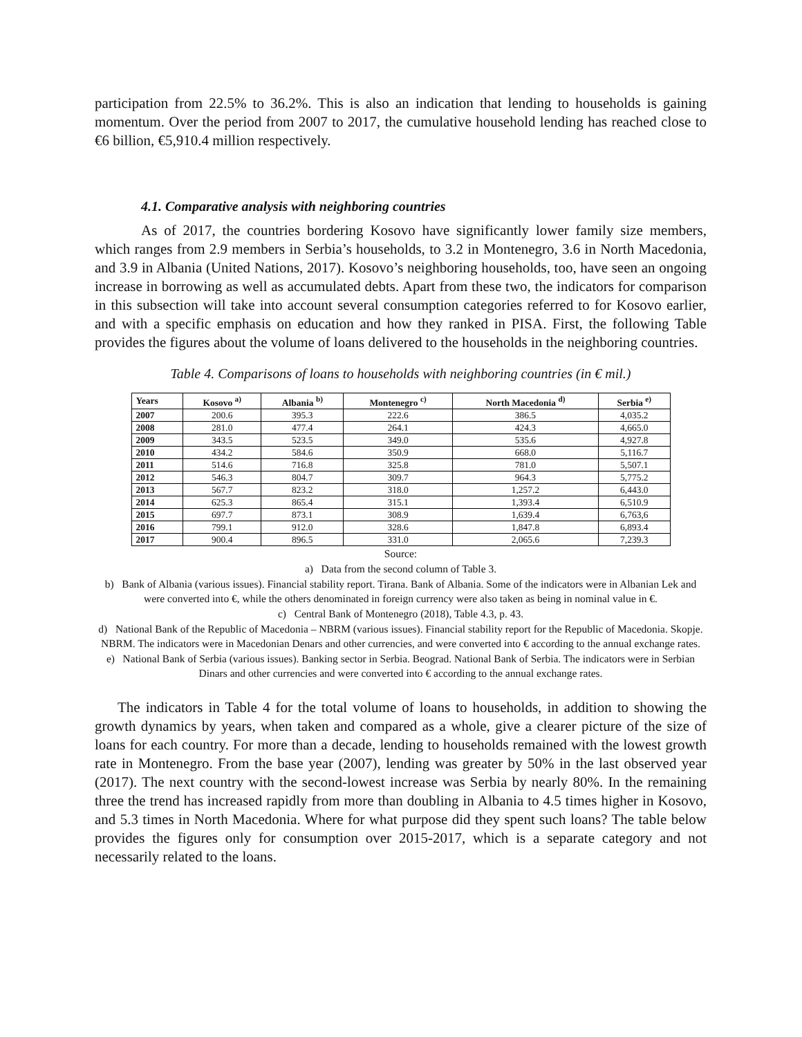participation from 22.5% to 36.2%. This is also an indication that lending to households is gaining momentum. Over the period from 2007 to 2017, the cumulative household lending has reached close to €6 billion, €5,910.4 million respectively.
4.1. Comparative analysis with neighboring countries
As of 2017, the countries bordering Kosovo have significantly lower family size members, which ranges from 2.9 members in Serbia’s households, to 3.2 in Montenegro, 3.6 in North Macedonia, and 3.9 in Albania (United Nations, 2017). Kosovo’s neighboring households, too, have seen an ongoing increase in borrowing as well as accumulated debts. Apart from these two, the indicators for comparison in this subsection will take into account several consumption categories referred to for Kosovo earlier, and with a specific emphasis on education and how they ranked in PISA. First, the following Table provides the figures about the volume of loans delivered to the households in the neighboring countries.
Table 4. Comparisons of loans to households with neighboring countries (in € mil.)
| Years | Kosovo <sup>a)</sup> | Albania <sup>b)</sup> | Montenegro <sup>c)</sup> | North Macedonia <sup>d)</sup> | Serbia <sup>e)</sup> |
| --- | --- | --- | --- | --- | --- |
| 2007 | 200.6 | 395.3 | 222.6 | 386.5 | 4,035.2 |
| 2008 | 281.0 | 477.4 | 264.1 | 424.3 | 4,665.0 |
| 2009 | 343.5 | 523.5 | 349.0 | 535.6 | 4,927.8 |
| 2010 | 434.2 | 584.6 | 350.9 | 668.0 | 5,116.7 |
| 2011 | 514.6 | 716.8 | 325.8 | 781.0 | 5,507.1 |
| 2012 | 546.3 | 804.7 | 309.7 | 964.3 | 5,775.2 |
| 2013 | 567.7 | 823.2 | 318.0 | 1,257.2 | 6,443.0 |
| 2014 | 625.3 | 865.4 | 315.1 | 1,393.4 | 6,510.9 |
| 2015 | 697.7 | 873.1 | 308.9 | 1,639.4 | 6,763,6 |
| 2016 | 799.1 | 912.0 | 328.6 | 1,847.8 | 6,893.4 |
| 2017 | 900.4 | 896.5 | 331.0 | 2,065.6 | 7,239.3 |
Source:
a) Data from the second column of Table 3.
b) Bank of Albania (various issues). Financial stability report. Tirana. Bank of Albania. Some of the indicators were in Albanian Lek and were converted into €, while the others denominated in foreign currency were also taken as being in nominal value in €.
c) Central Bank of Montenegro (2018), Table 4.3, p. 43.
d) National Bank of the Republic of Macedonia – NBRM (various issues). Financial stability report for the Republic of Macedonia. Skopje. NBRM. The indicators were in Macedonian Denars and other currencies, and were converted into € according to the annual exchange rates.
e) National Bank of Serbia (various issues). Banking sector in Serbia. Beograd. National Bank of Serbia. The indicators were in Serbian Dinars and other currencies and were converted into € according to the annual exchange rates.
The indicators in Table 4 for the total volume of loans to households, in addition to showing the growth dynamics by years, when taken and compared as a whole, give a clearer picture of the size of loans for each country. For more than a decade, lending to households remained with the lowest growth rate in Montenegro. From the base year (2007), lending was greater by 50% in the last observed year (2017). The next country with the second-lowest increase was Serbia by nearly 80%. In the remaining three the trend has increased rapidly from more than doubling in Albania to 4.5 times higher in Kosovo, and 5.3 times in North Macedonia. Where for what purpose did they spent such loans? The table below provides the figures only for consumption over 2015-2017, which is a separate category and not necessarily related to the loans.